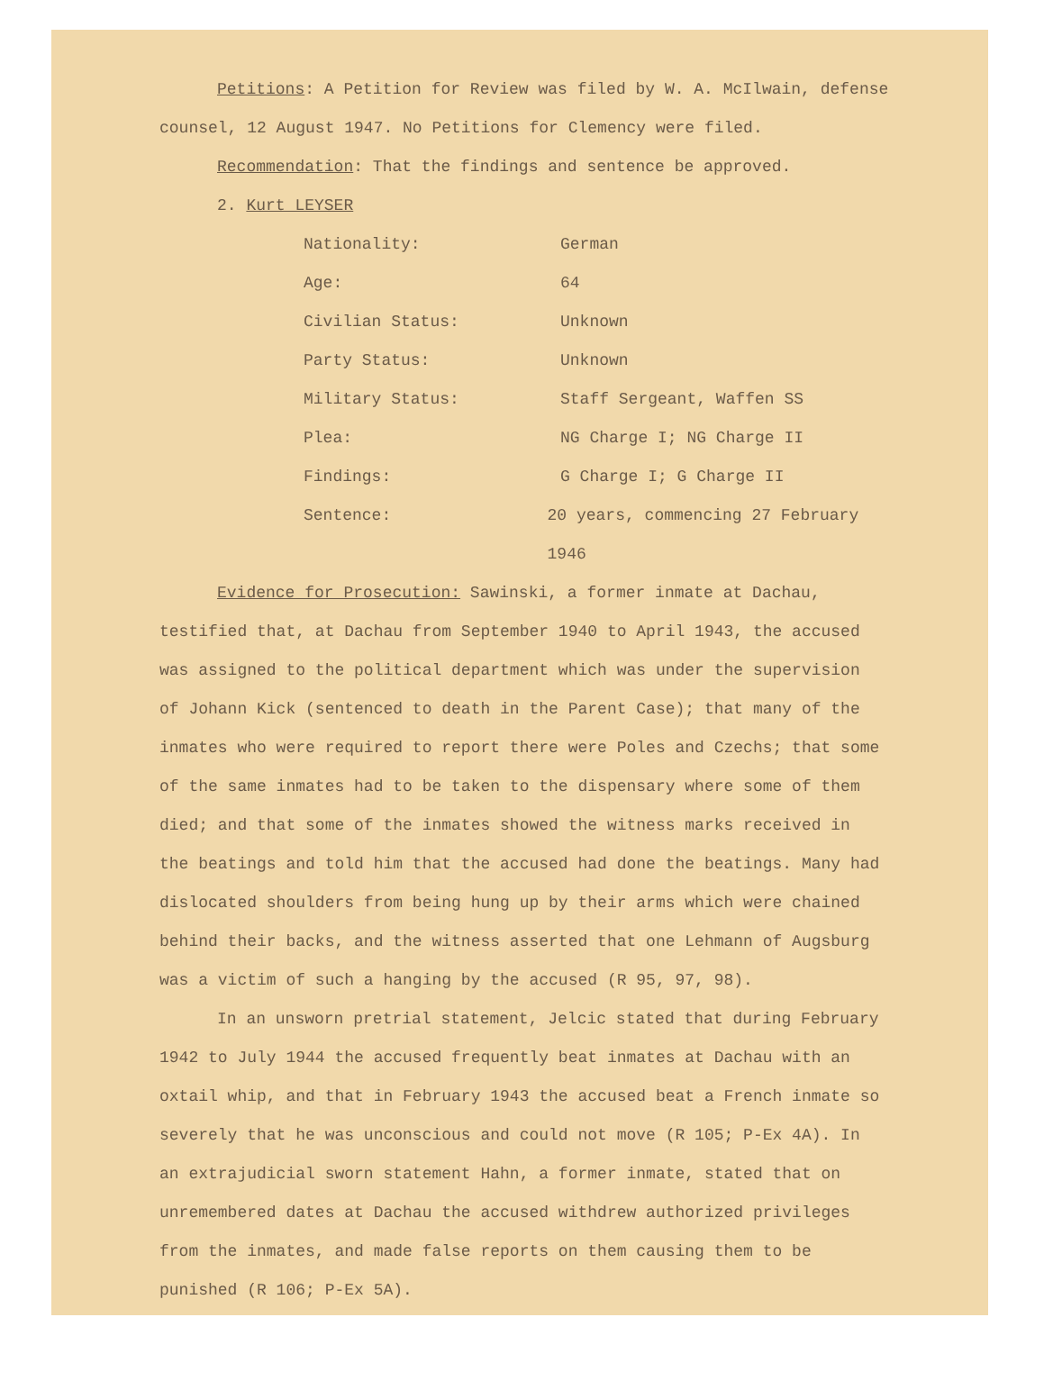Petitions: A Petition for Review was filed by W. A. McIlwain, defense counsel, 12 August 1947. No Petitions for Clemency were filed.
Recommendation: That the findings and sentence be approved.
2. Kurt LEYSER
Nationality: German
Age: 64
Civilian Status: Unknown
Party Status: Unknown
Military Status: Staff Sergeant, Waffen SS
Plea: NG Charge I; NG Charge II
Findings: G Charge I; G Charge II
Sentence: 20 years, commencing 27 February 1946
Evidence for Prosecution: Sawinski, a former inmate at Dachau, testified that, at Dachau from September 1940 to April 1943, the accused was assigned to the political department which was under the supervision of Johann Kick (sentenced to death in the Parent Case); that many of the inmates who were required to report there were Poles and Czechs; that some of the same inmates had to be taken to the dispensary where some of them died; and that some of the inmates showed the witness marks received in the beatings and told him that the accused had done the beatings. Many had dislocated shoulders from being hung up by their arms which were chained behind their backs, and the witness asserted that one Lehmann of Augsburg was a victim of such a hanging by the accused (R 95, 97, 98).
In an unsworn pretrial statement, Jelcic stated that during February 1942 to July 1944 the accused frequently beat inmates at Dachau with an oxtail whip, and that in February 1943 the accused beat a French inmate so severely that he was unconscious and could not move (R 105; P-Ex 4A). In an extrajudicial sworn statement Hahn, a former inmate, stated that on unremembered dates at Dachau the accused withdrew authorized privileges from the inmates, and made false reports on them causing them to be punished (R 106; P-Ex 5A).